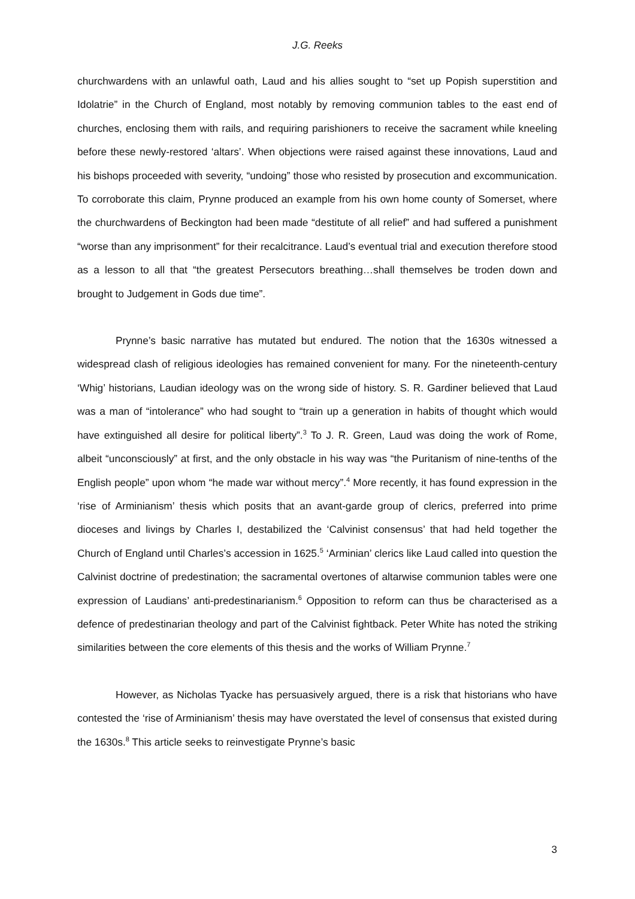J.G. Reeks
churchwardens with an unlawful oath, Laud and his allies sought to “set up Popish superstition and Idolatrie” in the Church of England, most notably by removing communion tables to the east end of churches, enclosing them with rails, and requiring parishioners to receive the sacrament while kneeling before these newly-restored ‘altars’. When objections were raised against these innovations, Laud and his bishops proceeded with severity, “undoing” those who resisted by prosecution and excommunication. To corroborate this claim, Prynne produced an example from his own home county of Somerset, where the churchwardens of Beckington had been made “destitute of all relief” and had suffered a punishment “worse than any imprisonment” for their recalcitrance. Laud’s eventual trial and execution therefore stood as a lesson to all that “the greatest Persecutors breathing…shall themselves be troden down and brought to Judgement in Gods due time”.
Prynne’s basic narrative has mutated but endured. The notion that the 1630s witnessed a widespread clash of religious ideologies has remained convenient for many. For the nineteenth-century ‘Whig’ historians, Laudian ideology was on the wrong side of history. S. R. Gardiner believed that Laud was a man of “intolerance” who had sought to “train up a generation in habits of thought which would have extinguished all desire for political liberty”.<sup>3</sup> To J. R. Green, Laud was doing the work of Rome, albeit “unconsciously” at first, and the only obstacle in his way was “the Puritanism of nine-tenths of the English people” upon whom “he made war without mercy”.<sup>4</sup> More recently, it has found expression in the ‘rise of Arminianism’ thesis which posits that an avant-garde group of clerics, preferred into prime dioceses and livings by Charles I, destabilized the ‘Calvinist consensus’ that had held together the Church of England until Charles’s accession in 1625.<sup>5</sup> ‘Arminian’ clerics like Laud called into question the Calvinist doctrine of predestination; the sacramental overtones of altarwise communion tables were one expression of Laudians’ anti-predestinarianism.<sup>6</sup> Opposition to reform can thus be characterised as a defence of predestinarian theology and part of the Calvinist fightback. Peter White has noted the striking similarities between the core elements of this thesis and the works of William Prynne.<sup>7</sup>
However, as Nicholas Tyacke has persuasively argued, there is a risk that historians who have contested the ‘rise of Arminianism’ thesis may have overstated the level of consensus that existed during the 1630s.<sup>8</sup> This article seeks to reinvestigate Prynne’s basic
3